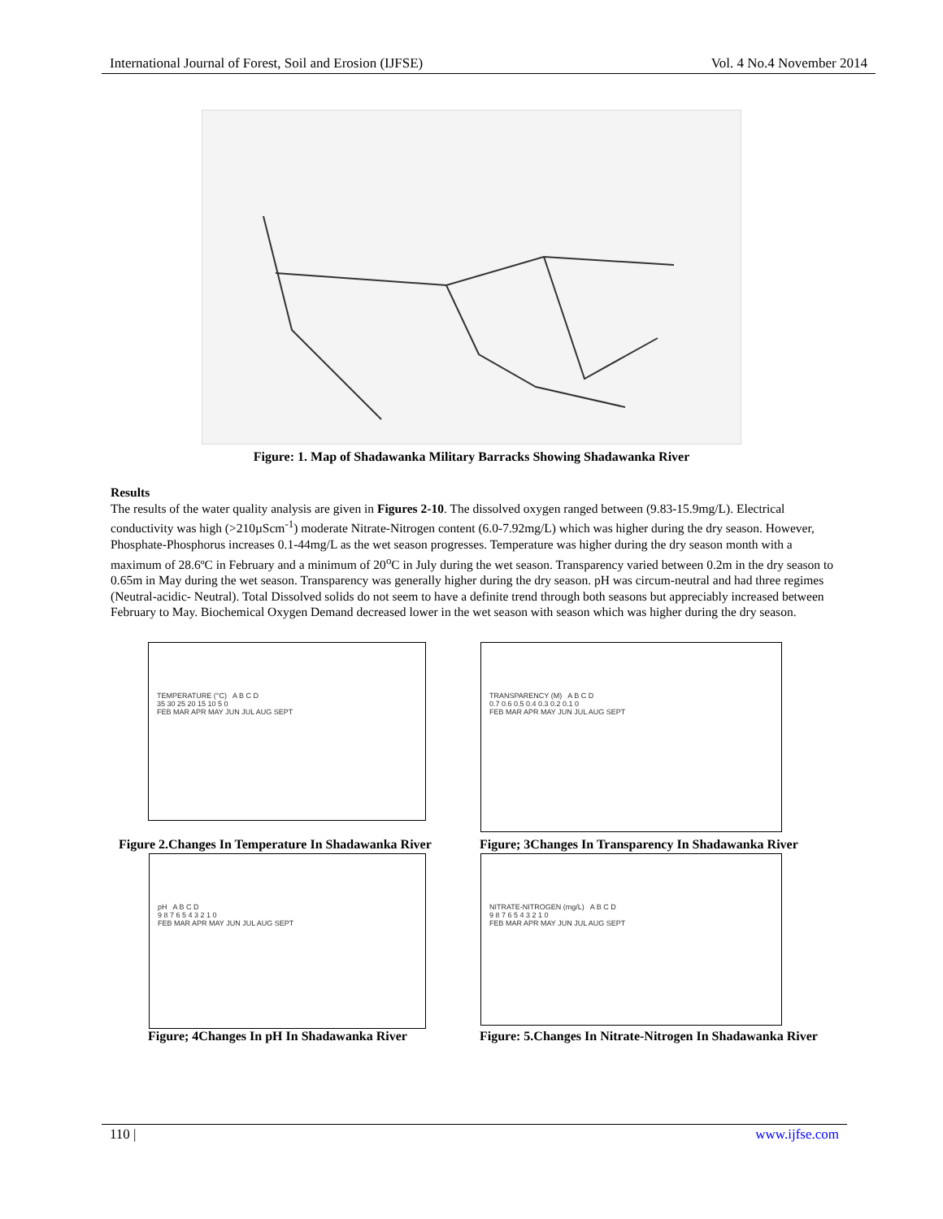International Journal of Forest, Soil and Erosion (IJFSE) Vol. 4 No.4 November 2014
Figure: 1. Map of Shadawanka Military Barracks Showing Shadawanka River
Results
The results of the water quality analysis are given in Figures 2-10. The dissolved oxygen ranged between (9.83-15.9mg/L). Electrical conductivity was high (>210µScm<sup>-1</sup>) moderate Nitrate-Nitrogen content (6.0-7.92mg/L) which was higher during the dry season. However, Phosphate-Phosphorus increases 0.1-44mg/L as the wet season progresses. Temperature was higher during the dry season month with a maximum of 28.6ºC in February and a minimum of 20<sup>o</sup>C in July during the wet season. Transparency varied between 0.2m in the dry season to 0.65m in May during the wet season. Transparency was generally higher during the dry season. pH was circum-neutral and had three regimes (Neutral-acidic- Neutral). Total Dissolved solids do not seem to have a definite trend through both seasons but appreciably increased between February to May. Biochemical Oxygen Demand decreased lower in the wet season with season which was higher during the dry season.
TEMPERATURE (°C) A B C D
35 30 25 20 15 10 5 0
FEB MAR APR MAY JUN JUL AUG SEPT
TRANSPARENCY (M) A B C D
0.7 0.6 0.5 0.4 0.3 0.2 0.1 0
FEB MAR APR MAY JUN JUL AUG SEPT
Figure 2.Changes In Temperature In Shadawanka River
Figure; 3Changes In Transparency In Shadawanka River
pH A B C D
9 8 7 6 5 4 3 2 1 0
FEB MAR APR MAY JUN JUL AUG SEPT
NITRATE-NITROGEN (mg/L) A B C D
9 8 7 6 5 4 3 2 1 0
FEB MAR APR MAY JUN JUL AUG SEPT
Figure; 4Changes In pH In Shadawanka River
Figure: 5.Changes In Nitrate-Nitrogen In Shadawanka River
110 | www.ijfse.com